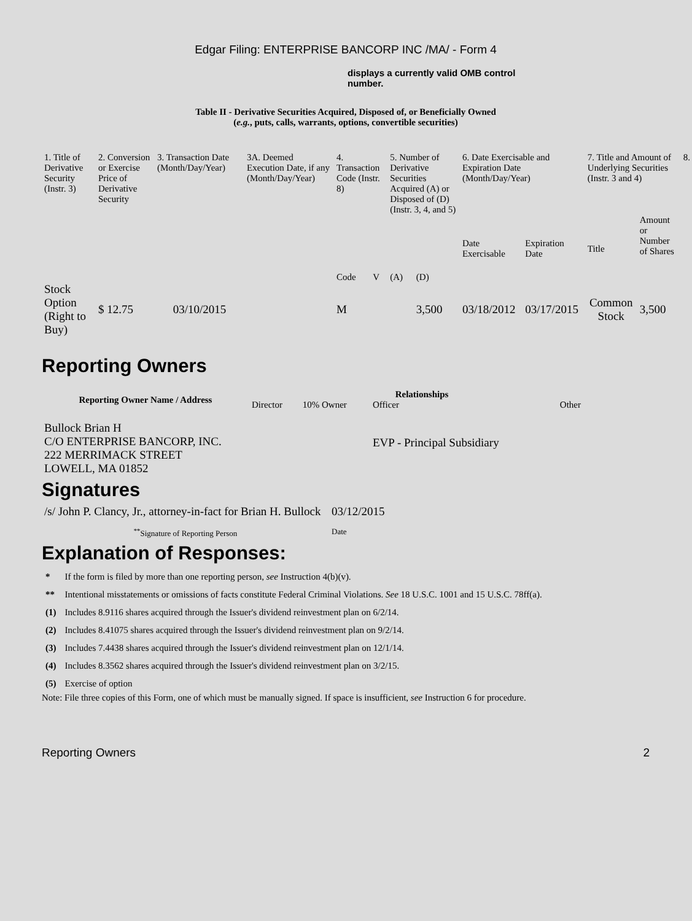Edgar Filing: ENTERPRISE BANCORP INC /MA/ - Form 4
displays a currently valid OMB control number.
Table II - Derivative Securities Acquired, Disposed of, or Beneficially Owned
(e.g., puts, calls, warrants, options, convertible securities)
| 1. Title of Derivative Security (Instr. 3) | 2. Conversion or Exercise Price of Derivative Security | 3. Transaction Date (Month/Day/Year) | 3A. Deemed Execution Date, if any (Month/Day/Year) | 4. Transaction Code (Instr. 8) | | 5. Number of Derivative Securities Acquired (A) or Disposed of (D) (Instr. 3, 4, and 5) | | 6. Date Exercisable and Expiration Date (Month/Day/Year) | | 7. Title and Amount of Underlying Securities (Instr. 3 and 4) | | 8. |
| --- | --- | --- | --- | --- | --- | --- | --- | --- | --- | --- | --- | --- |
| | | | | Code | V | (A) | (D) | Date Exercisable | Expiration Date | Title | Amount or Number of Shares | |
| Stock Option (Right to Buy) | $ 12.75 | 03/10/2015 | | M | | | 3,500 | 03/18/2012 | 03/17/2015 | Common Stock | 3,500 | |
Reporting Owners
| Reporting Owner Name / Address | Relationships | | | |
| --- | --- | --- | --- | --- |
| | Director | 10% Owner | Officer | Other |
| Bullock Brian H C/O ENTERPRISE BANCORP, INC. 222 MERRIMACK STREET LOWELL, MA 01852 | | | EVP - Principal Subsidiary | |
Signatures
| /s/ John P. Clancy, Jr., attorney-in-fact for Brian H. Bullock | 03/12/2015 |
| <sup>**</sup> Signature of Reporting Person | Date |
Explanation of Responses:
| * | If the form is filed by more than one reporting person, see Instruction 4(b)(v). |
| ** | Intentional misstatements or omissions of facts constitute Federal Criminal Violations. See 18 U.S.C. 1001 and 15 U.S.C. 78ff(a). |
| (1) | Includes 8.9116 shares acquired through the Issuer's dividend reinvestment plan on 6/2/14. |
| (2) | Includes 8.41075 shares acquired through the Issuer's dividend reinvestment plan on 9/2/14. |
| (3) | Includes 7.4438 shares acquired through the Issuer's dividend reinvestment plan on 12/1/14. |
| (4) | Includes 8.3562 shares acquired through the Issuer's dividend reinvestment plan on 3/2/15. |
| (5) | Exercise of option |
Note: File three copies of this Form, one of which must be manually signed. If space is insufficient, see Instruction 6 for procedure.
Reporting Owners 2